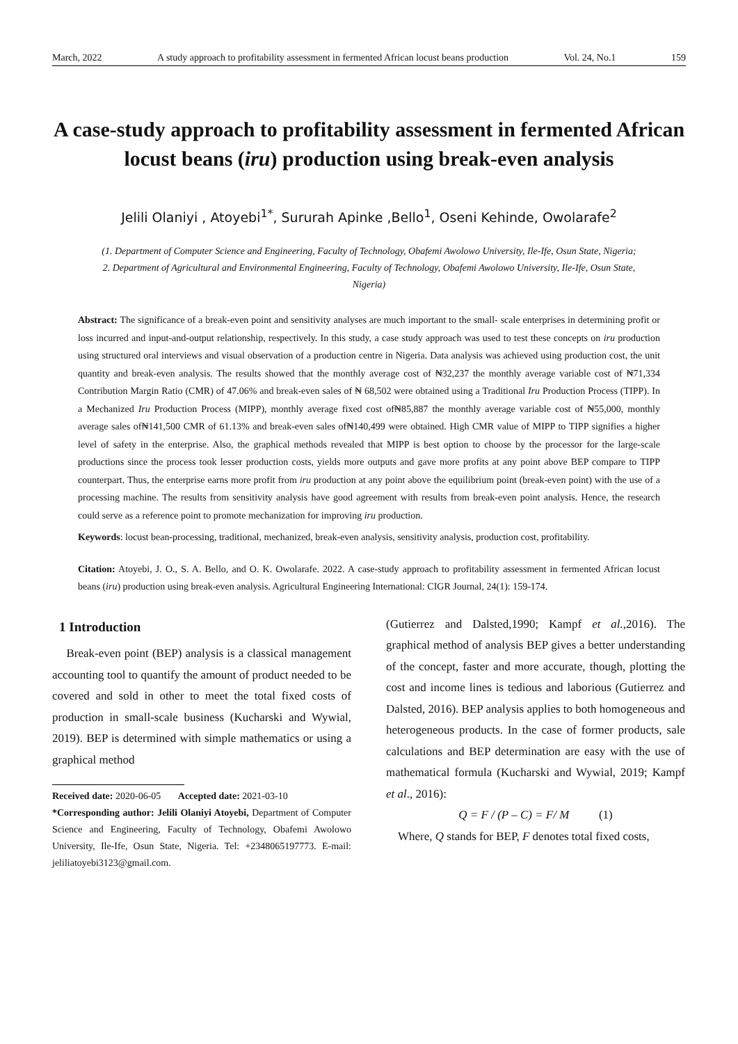March, 2022 A study approach to profitability assessment in fermented African locust beans production Vol. 24, No.1 159
A case-study approach to profitability assessment in fermented African locust beans (iru) production using break-even analysis
Jelili Olaniyi , Atoyebi<sup>1*</sup>, Sururah Apinke ,Bello<sup>1</sup>, Oseni Kehinde, Owolarafe<sup>2</sup>
(1. Department of Computer Science and Engineering, Faculty of Technology, Obafemi Awolowo University, Ile-Ife, Osun State, Nigeria;
2. Department of Agricultural and Environmental Engineering, Faculty of Technology, Obafemi Awolowo University, Ile-Ife, Osun State,
Nigeria)
Abstract: The significance of a break-even point and sensitivity analyses are much important to the small- scale enterprises in determining profit or loss incurred and input-and-output relationship, respectively. In this study, a case study approach was used to test these concepts on iru production using structured oral interviews and visual observation of a production centre in Nigeria. Data analysis was achieved using production cost, the unit quantity and break-even analysis. The results showed that the monthly average cost of ₦32,237 the monthly average variable cost of ₦71,334 Contribution Margin Ratio (CMR) of 47.06% and break-even sales of ₦ 68,502 were obtained using a Traditional Iru Production Process (TIPP). In a Mechanized Iru Production Process (MIPP), monthly average fixed cost of₦85,887 the monthly average variable cost of ₦55,000, monthly average sales of₦141,500 CMR of 61.13% and break-even sales of₦140,499 were obtained. High CMR value of MIPP to TIPP signifies a higher level of safety in the enterprise. Also, the graphical methods revealed that MIPP is best option to choose by the processor for the large-scale productions since the process took lesser production costs, yields more outputs and gave more profits at any point above BEP compare to TIPP counterpart. Thus, the enterprise earns more profit from iru production at any point above the equilibrium point (break-even point) with the use of a processing machine. The results from sensitivity analysis have good agreement with results from break-even point analysis. Hence, the research could serve as a reference point to promote mechanization for improving iru production.
Keywords: locust bean-processing, traditional, mechanized, break-even analysis, sensitivity analysis, production cost, profitability.
Citation: Atoyebi, J. O., S. A. Bello, and O. K. Owolarafe. 2022. A case-study approach to profitability assessment in fermented African locust beans (iru) production using break-even analysis. Agricultural Engineering International: CIGR Journal, 24(1): 159-174.
1 Introduction
Break-even point (BEP) analysis is a classical management accounting tool to quantify the amount of product needed to be covered and sold in other to meet the total fixed costs of production in small-scale business (Kucharski and Wywial, 2019). BEP is determined with simple mathematics or using a graphical method
Received date: 2020-06-05 Accepted date: 2021-03-10
*Corresponding author: Jelili Olaniyi Atoyebi, Department of Computer Science and Engineering, Faculty of Technology, Obafemi Awolowo University, Ile-Ife, Osun State, Nigeria. Tel: +2348065197773. E-mail: jeliliatoyebi3123@gmail.com.
(Gutierrez and Dalsted,1990; Kampf et al., 2016). The graphical method of analysis BEP gives a better understanding of the concept, faster and more accurate, though, plotting the cost and income lines is tedious and laborious (Gutierrez and Dalsted, 2016). BEP analysis applies to both homogeneous and heterogeneous products. In the case of former products, sale calculations and BEP determination are easy with the use of mathematical formula (Kucharski and Wywial, 2019; Kampf et al., 2016):
Q = F / (P – C) = F/ M (1)
Where, Q stands for BEP, F denotes total fixed costs,